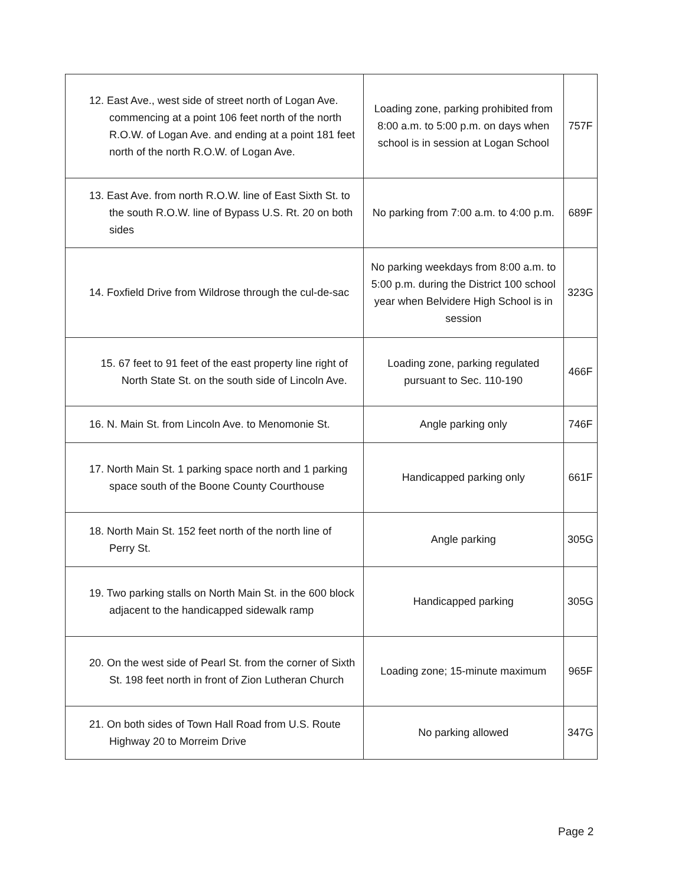| 12. East Ave., west side of street north of Logan Ave. commencing at a point 106 feet north of the north R.O.W. of Logan Ave. and ending at a point 181 feet north of the north R.O.W. of Logan Ave. | Loading zone, parking prohibited from 8:00 a.m. to 5:00 p.m. on days when school is in session at Logan School | 757F |
| 13. East Ave. from north R.O.W. line of East Sixth St. to the south R.O.W. line of Bypass U.S. Rt. 20 on both sides | No parking from 7:00 a.m. to 4:00 p.m. | 689F |
| 14. Foxfield Drive from Wildrose through the cul-de-sac | No parking weekdays from 8:00 a.m. to 5:00 p.m. during the District 100 school year when Belvidere High School is in session | 323G |
| 15. 67 feet to 91 feet of the east property line right of North State St. on the south side of Lincoln Ave. | Loading zone, parking regulated pursuant to Sec. 110-190 | 466F |
| 16. N. Main St. from Lincoln Ave. to Menomonie St. | Angle parking only | 746F |
| 17. North Main St. 1 parking space north and 1 parking space south of the Boone County Courthouse | Handicapped parking only | 661F |
| 18. North Main St. 152 feet north of the north line of Perry St. | Angle parking | 305G |
| 19. Two parking stalls on North Main St. in the 600 block adjacent to the handicapped sidewalk ramp | Handicapped parking | 305G |
| 20. On the west side of Pearl St. from the corner of Sixth St. 198 feet north in front of Zion Lutheran Church | Loading zone; 15-minute maximum | 965F |
| 21. On both sides of Town Hall Road from U.S. Route Highway 20 to Morreim Drive | No parking allowed | 347G |
Page 2